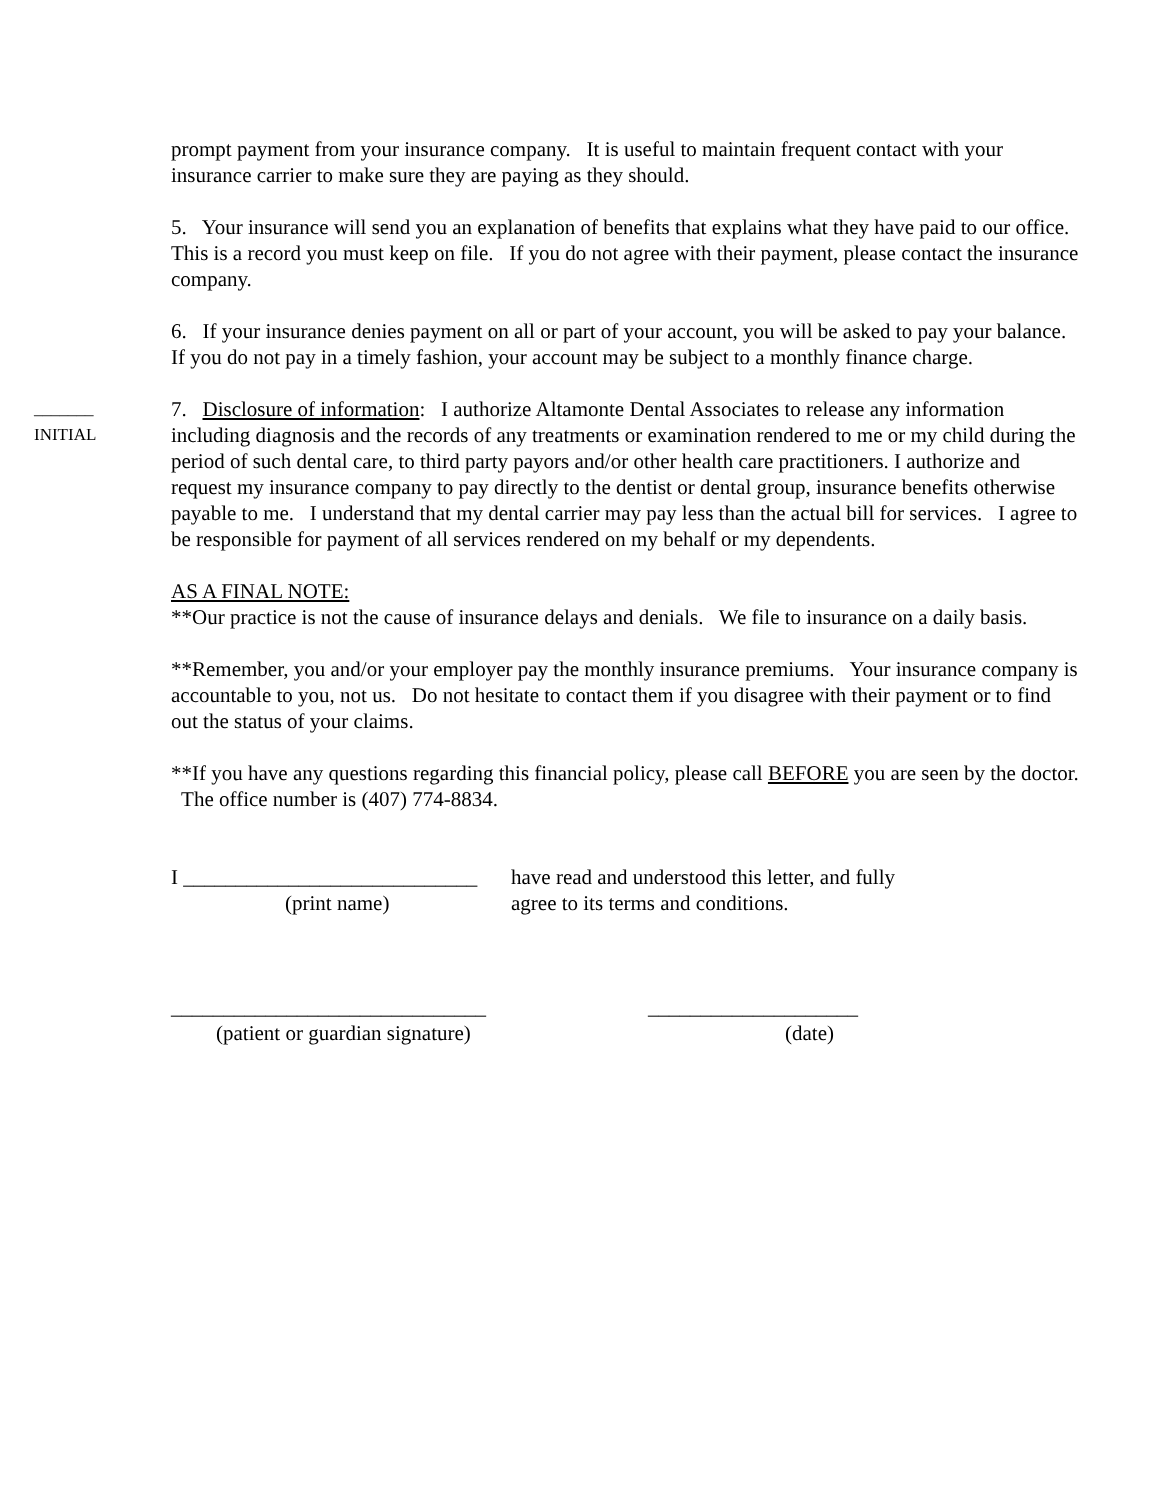prompt payment from your insurance company. It is useful to maintain frequent contact with your insurance carrier to make sure they are paying as they should.
5. Your insurance will send you an explanation of benefits that explains what they have paid to our office. This is a record you must keep on file. If you do not agree with their payment, please contact the insurance company.
6. If your insurance denies payment on all or part of your account, you will be asked to pay your balance. If you do not pay in a timely fashion, your account may be subject to a monthly finance charge.
_______
INITIAL
7. Disclosure of information: I authorize Altamonte Dental Associates to release any information including diagnosis and the records of any treatments or examination rendered to me or my child during the period of such dental care, to third party payors and/or other health care practitioners. I authorize and request my insurance company to pay directly to the dentist or dental group, insurance benefits otherwise payable to me. I understand that my dental carrier may pay less than the actual bill for services. I agree to be responsible for payment of all services rendered on my behalf or my dependents.
AS A FINAL NOTE:
**Our practice is not the cause of insurance delays and denials. We file to insurance on a daily basis.
**Remember, you and/or your employer pay the monthly insurance premiums. Your insurance company is accountable to you, not us. Do not hesitate to contact them if you disagree with their payment or to find out the status of your claims.
**If you have any questions regarding this financial policy, please call BEFORE you are seen by the doctor. The office number is (407) 774-8834.
I ____________________________
(print name)
have read and understood this letter, and fully
agree to its terms and conditions.
______________________________
(patient or guardian signature)
____________________
(date)